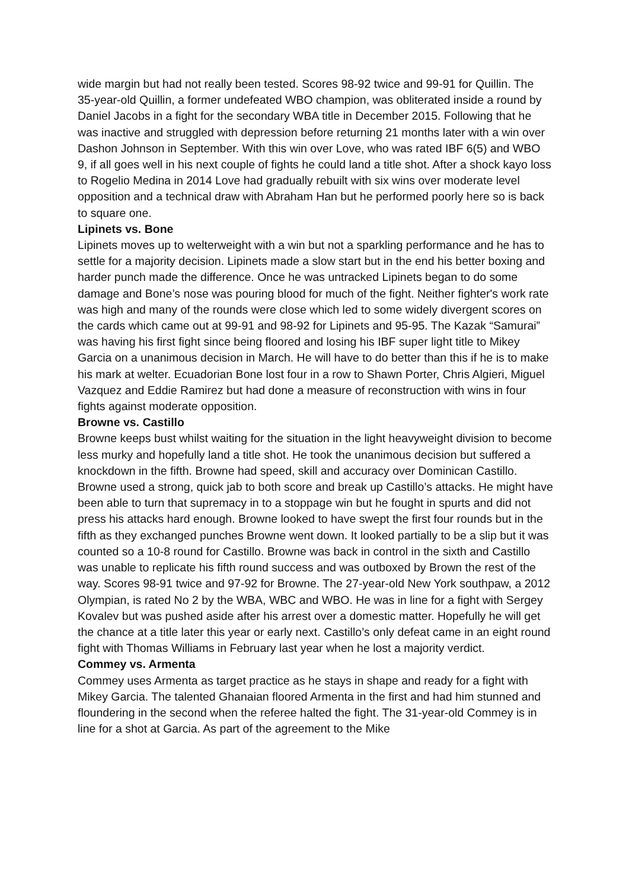wide margin but had not really been tested. Scores 98-92 twice and 99-91 for Quillin. The 35-year-old Quillin, a former undefeated WBO champion, was obliterated inside a round by Daniel Jacobs in a fight for the secondary WBA title in December 2015. Following that he was inactive and struggled with depression before returning 21 months later with a win over Dashon Johnson in September. With this win over Love, who was rated IBF 6(5) and WBO 9, if all goes well in his next couple of fights he could land a title shot. After a shock kayo loss to Rogelio Medina in 2014 Love had gradually rebuilt with six wins over moderate level opposition and a technical draw with Abraham Han but he performed poorly here so is back to square one.
Lipinets vs. Bone
Lipinets moves up to welterweight with a win but not a sparkling performance and he has to settle for a majority decision. Lipinets made a slow start but in the end his better boxing and harder punch made the difference. Once he was untracked Lipinets began to do some damage and Bone’s nose was pouring blood for much of the fight. Neither fighter's work rate was high and many of the rounds were close which led to some widely divergent scores on the cards which came out at 99-91 and 98-92 for Lipinets and 95-95. The Kazak “Samurai” was having his first fight since being floored and losing his IBF super light title to Mikey Garcia on a unanimous decision in March. He will have to do better than this if he is to make his mark at welter. Ecuadorian Bone lost four in a row to Shawn Porter, Chris Algieri, Miguel Vazquez and Eddie Ramirez but had done a measure of reconstruction with wins in four fights against moderate opposition.
Browne vs. Castillo
Browne keeps bust whilst waiting for the situation in the light heavyweight division to become less murky and hopefully land a title shot. He took the unanimous decision but suffered a knockdown in the fifth. Browne had speed, skill and accuracy over Dominican Castillo. Browne used a strong, quick jab to both score and break up Castillo’s attacks. He might have been able to turn that supremacy in to a stoppage win but he fought in spurts and did not press his attacks hard enough. Browne looked to have swept the first four rounds but in the fifth as they exchanged punches Browne went down. It looked partially to be a slip but it was counted so a 10-8 round for Castillo. Browne was back in control in the sixth and Castillo was unable to replicate his fifth round success and was outboxed by Brown the rest of the way. Scores 98-91 twice and 97-92 for Browne. The 27-year-old New York southpaw, a 2012 Olympian, is rated No 2 by the WBA, WBC and WBO. He was in line for a fight with Sergey Kovalev but was pushed aside after his arrest over a domestic matter. Hopefully he will get the chance at a title later this year or early next. Castillo’s only defeat came in an eight round fight with Thomas Williams in February last year when he lost a majority verdict.
Commey vs. Armenta
Commey uses Armenta as target practice as he stays in shape and ready for a fight with Mikey Garcia. The talented Ghanaian floored Armenta in the first and had him stunned and floundering in the second when the referee halted the fight. The 31-year-old Commey is in line for a shot at Garcia. As part of the agreement to the Mike